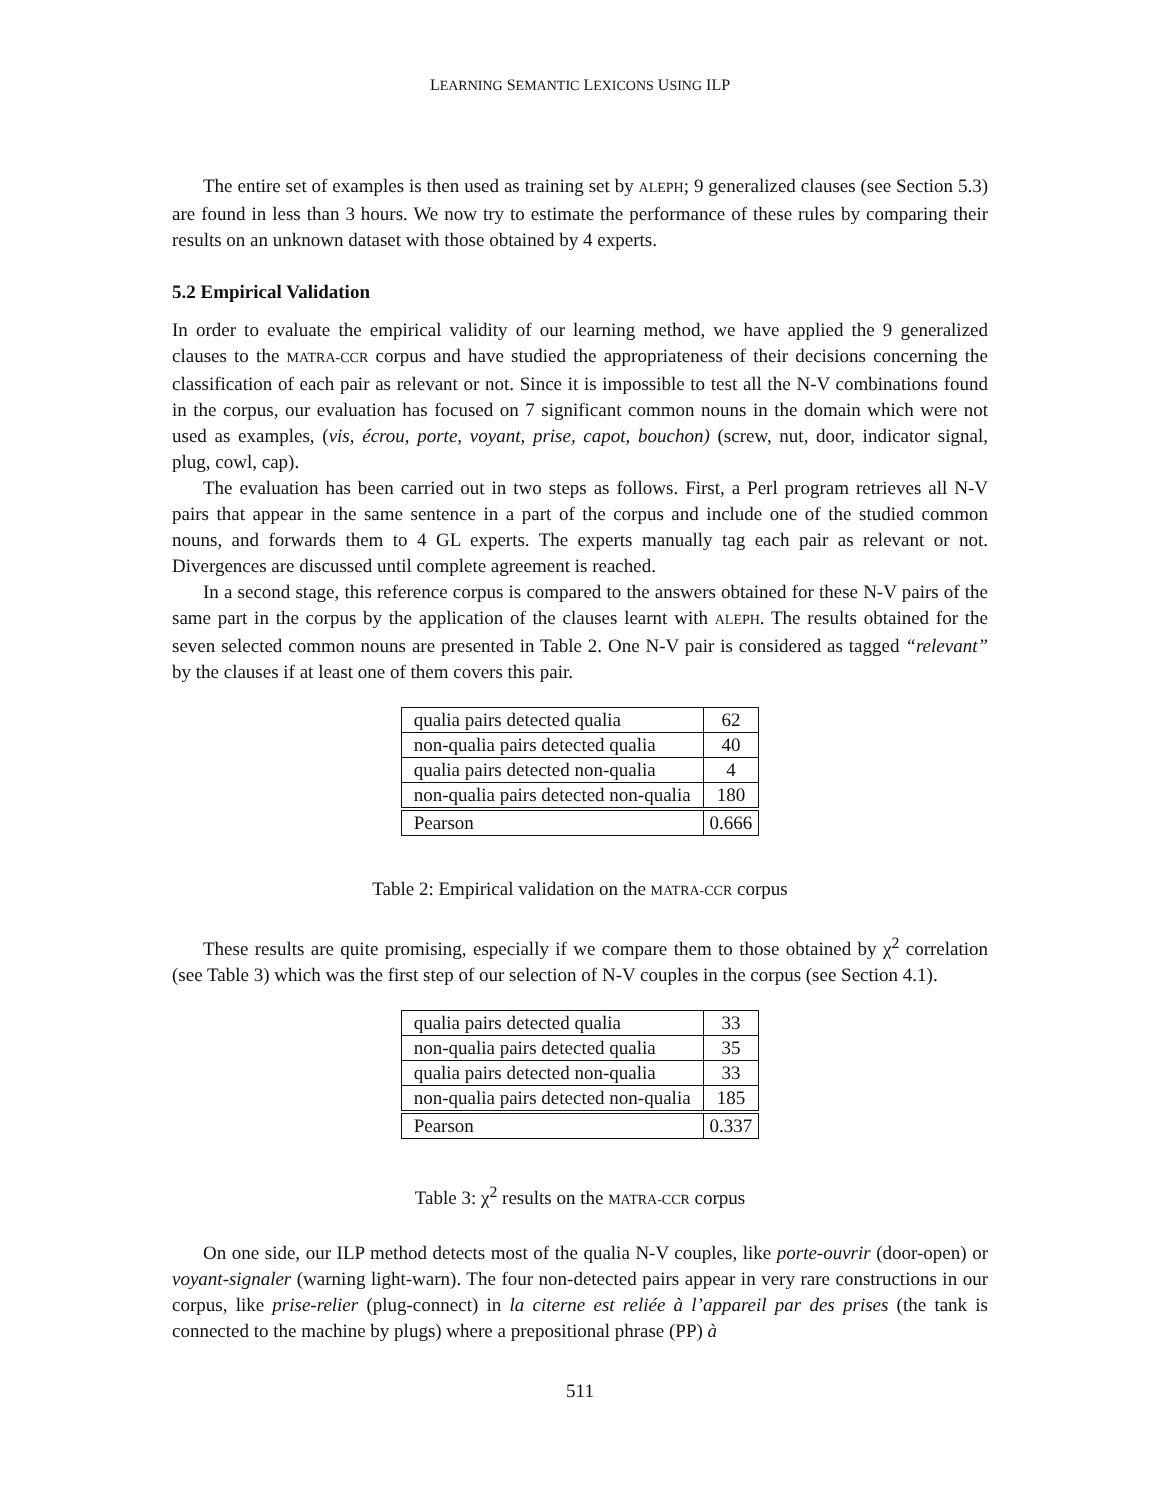LEARNING SEMANTIC LEXICONS USING ILP
The entire set of examples is then used as training set by ALEPH; 9 generalized clauses (see Section 5.3) are found in less than 3 hours. We now try to estimate the performance of these rules by comparing their results on an unknown dataset with those obtained by 4 experts.
5.2 Empirical Validation
In order to evaluate the empirical validity of our learning method, we have applied the 9 generalized clauses to the MATRA-CCR corpus and have studied the appropriateness of their decisions concerning the classification of each pair as relevant or not. Since it is impossible to test all the N-V combinations found in the corpus, our evaluation has focused on 7 significant common nouns in the domain which were not used as examples, (vis, écrou, porte, voyant, prise, capot, bouchon) (screw, nut, door, indicator signal, plug, cowl, cap).
The evaluation has been carried out in two steps as follows. First, a Perl program retrieves all N-V pairs that appear in the same sentence in a part of the corpus and include one of the studied common nouns, and forwards them to 4 GL experts. The experts manually tag each pair as relevant or not. Divergences are discussed until complete agreement is reached.
In a second stage, this reference corpus is compared to the answers obtained for these N-V pairs of the same part in the corpus by the application of the clauses learnt with ALEPH. The results obtained for the seven selected common nouns are presented in Table 2. One N-V pair is considered as tagged “relevant” by the clauses if at least one of them covers this pair.
| qualia pairs detected qualia | 62 |
| non-qualia pairs detected qualia | 40 |
| qualia pairs detected non-qualia | 4 |
| non-qualia pairs detected non-qualia | 180 |
| Pearson | 0.666 |
Table 2: Empirical validation on the MATRA-CCR corpus
These results are quite promising, especially if we compare them to those obtained by χ<sup>2</sup> correlation (see Table 3) which was the first step of our selection of N-V couples in the corpus (see Section 4.1).
| qualia pairs detected qualia | 33 |
| non-qualia pairs detected qualia | 35 |
| qualia pairs detected non-qualia | 33 |
| non-qualia pairs detected non-qualia | 185 |
| Pearson | 0.337 |
Table 3: χ<sup>2</sup> results on the MATRA-CCR corpus
On one side, our ILP method detects most of the qualia N-V couples, like porte-ouvrir (door-open) or voyant-signaler (warning light-warn). The four non-detected pairs appear in very rare constructions in our corpus, like prise-relier (plug-connect) in la citerne est reliée à l’appareil par des prises (the tank is connected to the machine by plugs) where a prepositional phrase (PP) à
511